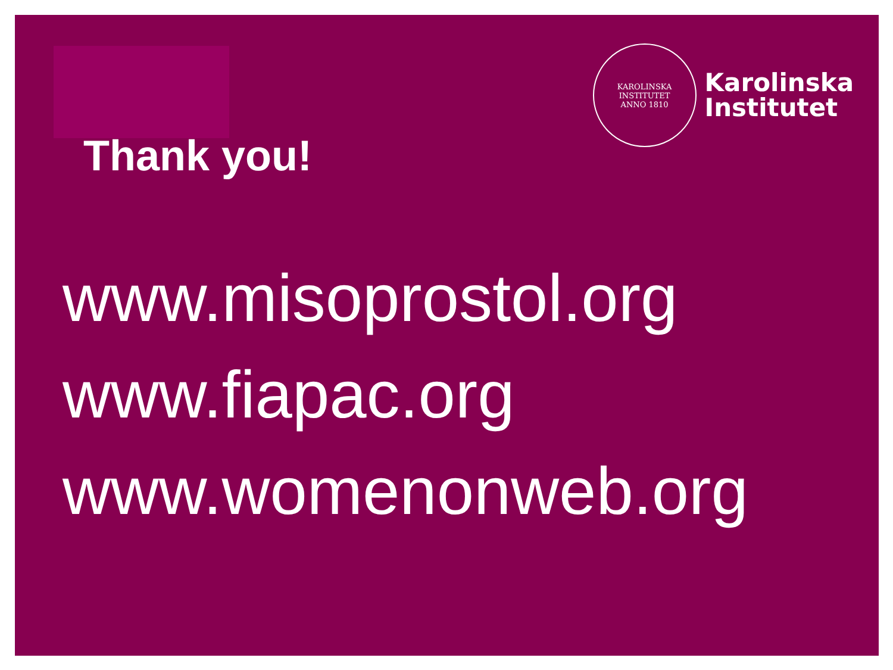KAROLINSKA INSTITUTET
ANNO 1810
Karolinska
Institutet
Thank you!
www.misoprostol.org
www.fiapac.org
www.womenonweb.org